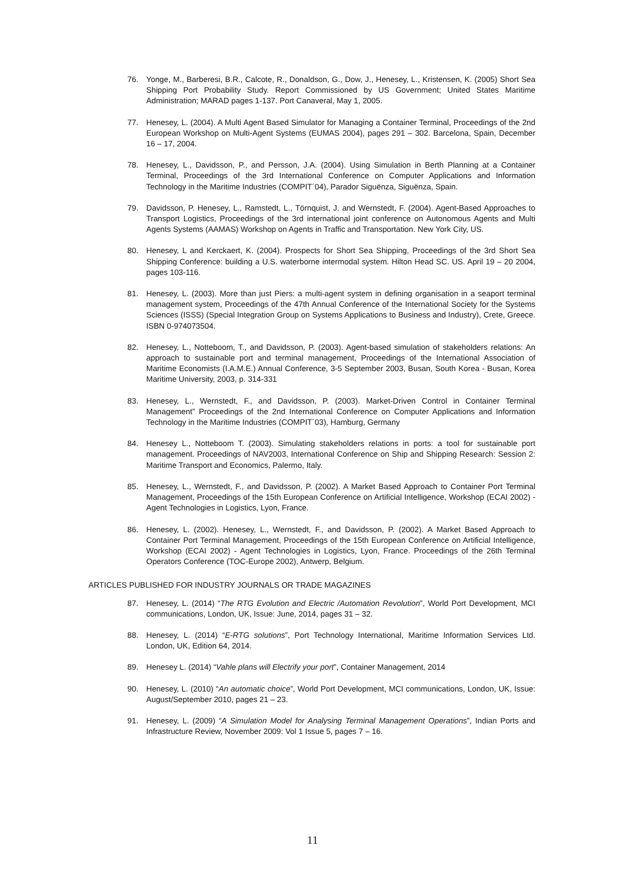76. Yonge, M., Barberesi, B.R., Calcote, R., Donaldson, G., Dow, J., Henesey, L., Kristensen, K. (2005) Short Sea Shipping Port Probability Study. Report Commissioned by US Government; United States Maritime Administration; MARAD pages 1-137. Port Canaveral, May 1, 2005.
77. Henesey, L. (2004). A Multi Agent Based Simulator for Managing a Container Terminal, Proceedings of the 2nd European Workshop on Multi-Agent Systems (EUMAS 2004), pages 291 – 302. Barcelona, Spain, December 16 – 17, 2004.
78. Henesey, L., Davidsson, P., and Persson, J.A. (2004). Using Simulation in Berth Planning at a Container Terminal, Proceedings of the 3rd International Conference on Computer Applications and Information Technology in the Maritime Industries (COMPIT´04), Parador Siguënza, Siguënza, Spain.
79. Davidsson, P. Henesey, L., Ramstedt, L., Törnquist, J. and Wernstedt, F. (2004). Agent-Based Approaches to Transport Logistics, Proceedings of the 3rd international joint conference on Autonomous Agents and Multi Agents Systems (AAMAS) Workshop on Agents in Traffic and Transportation. New York City, US.
80. Henesey, L and Kerckaert, K. (2004). Prospects for Short Sea Shipping, Proceedings of the 3rd Short Sea Shipping Conference: building a U.S. waterborne intermodal system. Hilton Head SC. US. April 19 – 20 2004, pages 103-116.
81. Henesey, L. (2003). More than just Piers: a multi-agent system in defining organisation in a seaport terminal management system, Proceedings of the 47th Annual Conference of the International Society for the Systems Sciences (ISSS) (Special Integration Group on Systems Applications to Business and Industry), Crete, Greece. ISBN 0-974073504.
82. Henesey, L., Notteboom, T., and Davidsson, P. (2003). Agent-based simulation of stakeholders relations: An approach to sustainable port and terminal management, Proceedings of the International Association of Maritime Economists (I.A.M.E.) Annual Conference, 3-5 September 2003, Busan, South Korea - Busan, Korea Maritime University, 2003, p. 314-331
83. Henesey, L., Wernstedt, F., and Davidsson, P. (2003). Market-Driven Control in Container Terminal Management” Proceedings of the 2nd International Conference on Computer Applications and Information Technology in the Maritime Industries (COMPIT´03), Hamburg, Germany
84. Henesey L., Notteboom T. (2003). Simulating stakeholders relations in ports: a tool for sustainable port management. Proceedings of NAV2003, International Conference on Ship and Shipping Research: Session 2: Maritime Transport and Economics, Palermo, Italy.
85. Henesey, L., Wernstedt, F., and Davidsson, P. (2002). A Market Based Approach to Container Port Terminal Management, Proceedings of the 15th European Conference on Artificial Intelligence, Workshop (ECAI 2002) - Agent Technologies in Logistics, Lyon, France.
86. Henesey, L. (2002). Henesey, L., Wernstedt, F., and Davidsson, P. (2002). A Market Based Approach to Container Port Terminal Management, Proceedings of the 15th European Conference on Artificial Intelligence, Workshop (ECAI 2002) - Agent Technologies in Logistics, Lyon, France. Proceedings of the 26th Terminal Operators Conference (TOC-Europe 2002), Antwerp, Belgium.
ARTICLES PUBLISHED FOR INDUSTRY JOURNALS OR TRADE MAGAZINES
87. Henesey, L. (2014) “The RTG Evolution and Electric /Automation Revolution”, World Port Development, MCI communications, London, UK, Issue: June, 2014, pages 31 – 32.
88. Henesey, L. (2014) “E-RTG solutions”, Port Technology International, Maritime Information Services Ltd. London, UK, Edition 64, 2014.
89. Henesey L. (2014) “Vahle plans will Electrify your port”, Container Management, 2014
90. Henesey, L. (2010) “An automatic choice”, World Port Development, MCI communications, London, UK, Issue: August/September 2010, pages 21 – 23.
91. Henesey, L. (2009) “A Simulation Model for Analysing Terminal Management Operations”, Indian Ports and Infrastructure Review, November 2009: Vol 1 Issue 5, pages 7 – 16.
11